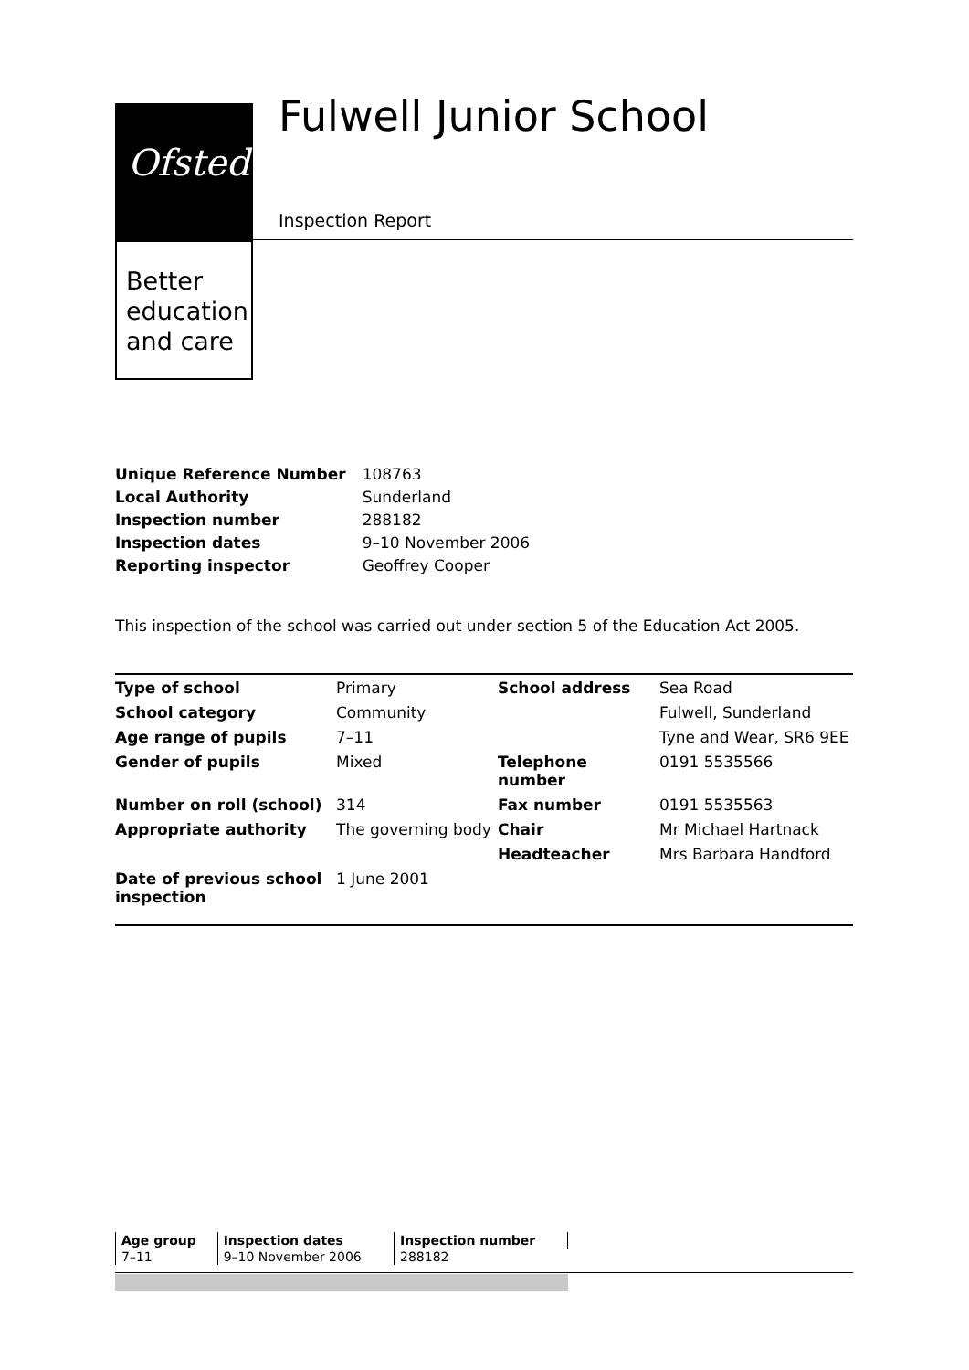Ofsted
Better
education
and care
Fulwell Junior School
Inspection Report
| Unique Reference Number | 108763 |
| Local Authority | Sunderland |
| Inspection number | 288182 |
| Inspection dates | 9–10 November 2006 |
| Reporting inspector | Geoffrey Cooper |
This inspection of the school was carried out under section 5 of the Education Act 2005.
| Type of school | Primary | School address | Sea Road |
| School category | Community | | Fulwell, Sunderland |
| Age range of pupils | 7–11 | | Tyne and Wear, SR6 9EE |
| Gender of pupils | Mixed | Telephone number | 0191 5535566 |
| Number on roll (school) | 314 | Fax number | 0191 5535563 |
| Appropriate authority | The governing body | Chair | Mr Michael Hartnack |
| | | Headteacher | Mrs Barbara Handford |
| Date of previous school inspection | 1 June 2001 | | |
| Age group | Inspection dates | Inspection number |
| --- | --- | --- |
| 7–11 | 9–10 November 2006 | 288182 |